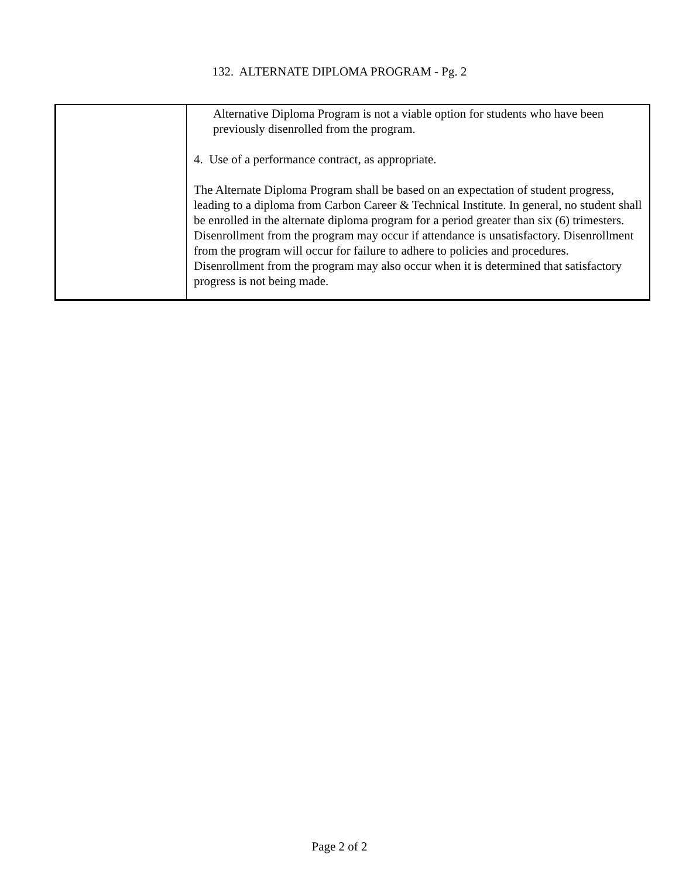132. ALTERNATE DIPLOMA PROGRAM - Pg. 2
| | Alternative Diploma Program is not a viable option for students who have been previously disenrolled from the program. 4. Use of a performance contract, as appropriate. The Alternate Diploma Program shall be based on an expectation of student progress, leading to a diploma from Carbon Career & Technical Institute. In general, no student shall be enrolled in the alternate diploma program for a period greater than six (6) trimesters. Disenrollment from the program may occur if attendance is unsatisfactory. Disenrollment from the program will occur for failure to adhere to policies and procedures. Disenrollment from the program may also occur when it is determined that satisfactory progress is not being made. |
Page 2 of 2